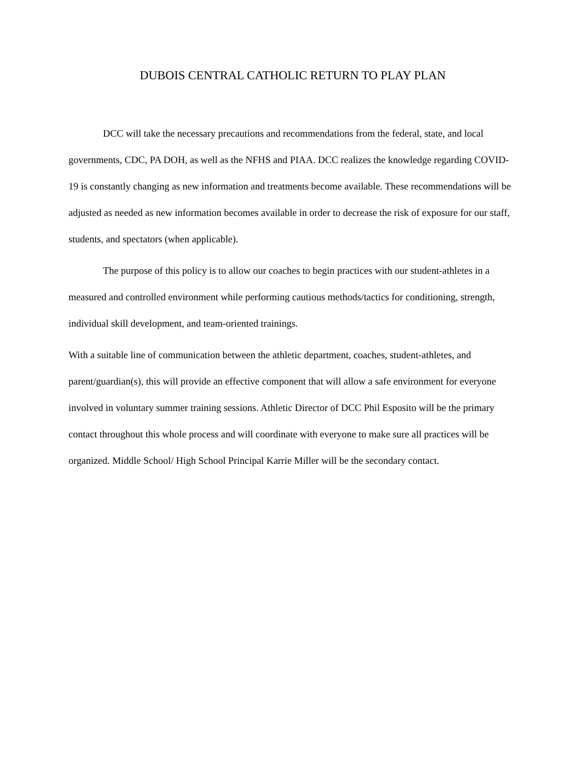DUBOIS CENTRAL CATHOLIC RETURN TO PLAY PLAN
DCC will take the necessary precautions and recommendations from the federal, state, and local governments, CDC, PA DOH, as well as the NFHS and PIAA. DCC realizes the knowledge regarding COVID-19 is constantly changing as new information and treatments become available. These recommendations will be adjusted as needed as new information becomes available in order to decrease the risk of exposure for our staff, students, and spectators (when applicable).
The purpose of this policy is to allow our coaches to begin practices with our student-athletes in a measured and controlled environment while performing cautious methods/tactics for conditioning, strength, individual skill development, and team-oriented trainings.
With a suitable line of communication between the athletic department, coaches, student-athletes, and parent/guardian(s), this will provide an effective component that will allow a safe environment for everyone involved in voluntary summer training sessions. Athletic Director of DCC Phil Esposito will be the primary contact throughout this whole process and will coordinate with everyone to make sure all practices will be organized. Middle School/ High School Principal Karrie Miller will be the secondary contact.